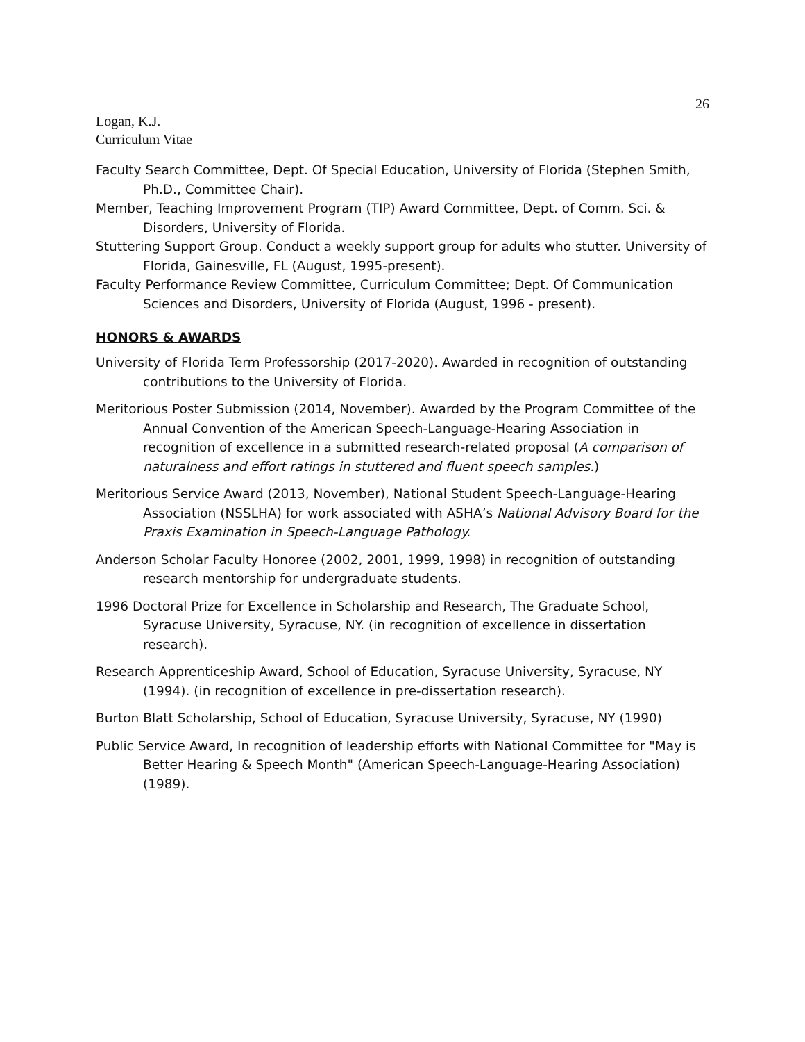26
Logan, K.J.
Curriculum Vitae
Faculty Search Committee, Dept. Of Special Education, University of Florida (Stephen Smith, Ph.D., Committee Chair).
Member, Teaching Improvement Program (TIP) Award Committee, Dept. of Comm. Sci. & Disorders, University of Florida.
Stuttering Support Group. Conduct a weekly support group for adults who stutter. University of Florida, Gainesville, FL (August, 1995-present).
Faculty Performance Review Committee, Curriculum Committee; Dept. Of Communication Sciences and Disorders, University of Florida (August, 1996 - present).
HONORS & AWARDS
University of Florida Term Professorship (2017-2020). Awarded in recognition of outstanding contributions to the University of Florida.
Meritorious Poster Submission (2014, November). Awarded by the Program Committee of the Annual Convention of the American Speech-Language-Hearing Association in recognition of excellence in a submitted research-related proposal (A comparison of naturalness and effort ratings in stuttered and fluent speech samples.)
Meritorious Service Award (2013, November), National Student Speech-Language-Hearing Association (NSSLHA) for work associated with ASHA’s National Advisory Board for the Praxis Examination in Speech-Language Pathology.
Anderson Scholar Faculty Honoree (2002, 2001, 1999, 1998) in recognition of outstanding research mentorship for undergraduate students.
1996 Doctoral Prize for Excellence in Scholarship and Research, The Graduate School, Syracuse University, Syracuse, NY. (in recognition of excellence in dissertation research).
Research Apprenticeship Award, School of Education, Syracuse University, Syracuse, NY (1994). (in recognition of excellence in pre-dissertation research).
Burton Blatt Scholarship, School of Education, Syracuse University, Syracuse, NY (1990)
Public Service Award, In recognition of leadership efforts with National Committee for "May is Better Hearing & Speech Month" (American Speech-Language-Hearing Association) (1989).